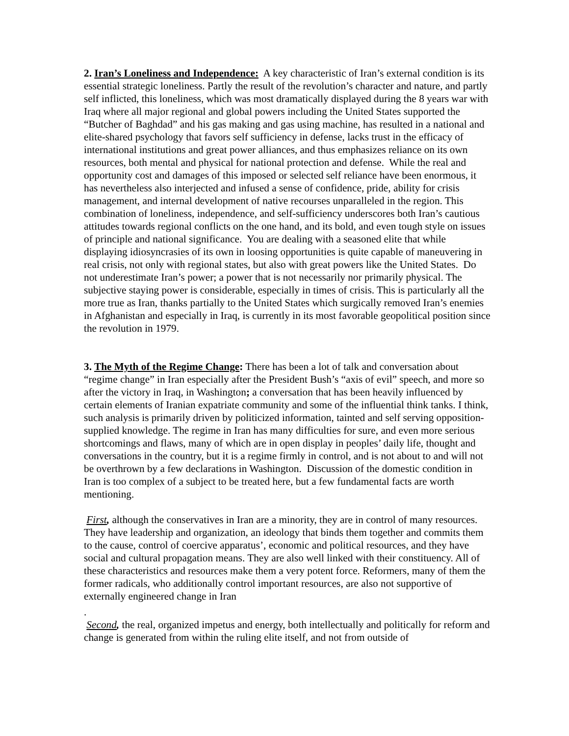2. Iran’s Loneliness and Independence: A key characteristic of Iran’s external condition is its essential strategic loneliness. Partly the result of the revolution’s character and nature, and partly self inflicted, this loneliness, which was most dramatically displayed during the 8 years war with Iraq where all major regional and global powers including the United States supported the “Butcher of Baghdad” and his gas making and gas using machine, has resulted in a national and elite-shared psychology that favors self sufficiency in defense, lacks trust in the efficacy of international institutions and great power alliances, and thus emphasizes reliance on its own resources, both mental and physical for national protection and defense. While the real and opportunity cost and damages of this imposed or selected self reliance have been enormous, it has nevertheless also interjected and infused a sense of confidence, pride, ability for crisis management, and internal development of native recourses unparalleled in the region. This combination of loneliness, independence, and self-sufficiency underscores both Iran’s cautious attitudes towards regional conflicts on the one hand, and its bold, and even tough style on issues of principle and national significance. You are dealing with a seasoned elite that while displaying idiosyncrasies of its own in loosing opportunities is quite capable of maneuvering in real crisis, not only with regional states, but also with great powers like the United States. Do not underestimate Iran’s power; a power that is not necessarily nor primarily physical. The subjective staying power is considerable, especially in times of crisis. This is particularly all the more true as Iran, thanks partially to the United States which surgically removed Iran’s enemies in Afghanistan and especially in Iraq, is currently in its most favorable geopolitical position since the revolution in 1979.
3. The Myth of the Regime Change: There has been a lot of talk and conversation about “regime change” in Iran especially after the President Bush’s “axis of evil” speech, and more so after the victory in Iraq, in Washington; a conversation that has been heavily influenced by certain elements of Iranian expatriate community and some of the influential think tanks. I think, such analysis is primarily driven by politicized information, tainted and self serving opposition-supplied knowledge. The regime in Iran has many difficulties for sure, and even more serious shortcomings and flaws, many of which are in open display in peoples’ daily life, thought and conversations in the country, but it is a regime firmly in control, and is not about to and will not be overthrown by a few declarations in Washington. Discussion of the domestic condition in Iran is too complex of a subject to be treated here, but a few fundamental facts are worth mentioning.
First, although the conservatives in Iran are a minority, they are in control of many resources. They have leadership and organization, an ideology that binds them together and commits them to the cause, control of coercive apparatus’, economic and political resources, and they have social and cultural propagation means. They are also well linked with their constituency. All of these characteristics and resources make them a very potent force. Reformers, many of them the former radicals, who additionally control important resources, are also not supportive of externally engineered change in Iran
.
Second, the real, organized impetus and energy, both intellectually and politically for reform and change is generated from within the ruling elite itself, and not from outside of